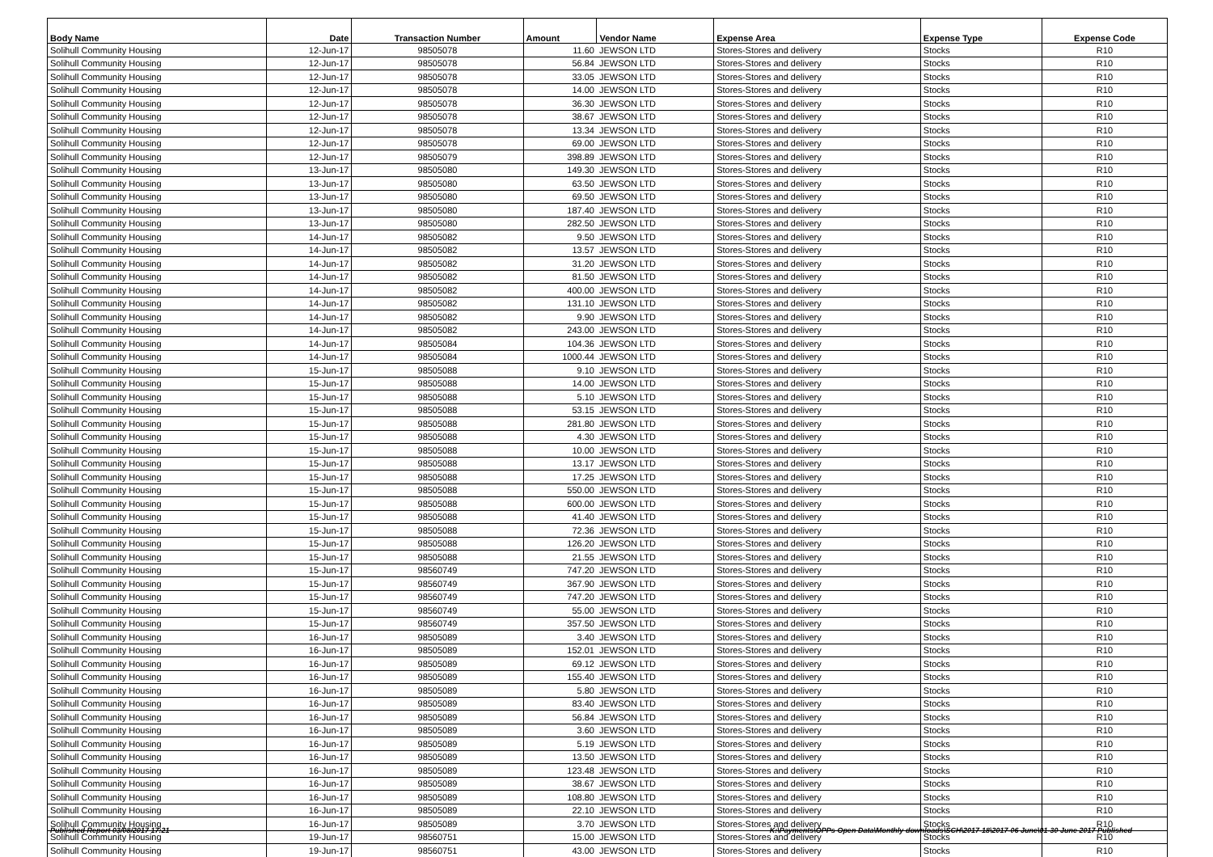| Body Name | Date | Transaction Number | Amount | Vendor Name | Expense Area | Expense Type | Expense Code |
| --- | --- | --- | --- | --- | --- | --- | --- |
| Solihull Community Housing | 12-Jun-17 | 98505078 | 11.60 | JEWSON LTD | Stores-Stores and delivery | Stocks | R10 |
| Solihull Community Housing | 12-Jun-17 | 98505078 | 56.84 | JEWSON LTD | Stores-Stores and delivery | Stocks | R10 |
| Solihull Community Housing | 12-Jun-17 | 98505078 | 33.05 | JEWSON LTD | Stores-Stores and delivery | Stocks | R10 |
| Solihull Community Housing | 12-Jun-17 | 98505078 | 14.00 | JEWSON LTD | Stores-Stores and delivery | Stocks | R10 |
| Solihull Community Housing | 12-Jun-17 | 98505078 | 36.30 | JEWSON LTD | Stores-Stores and delivery | Stocks | R10 |
| Solihull Community Housing | 12-Jun-17 | 98505078 | 38.67 | JEWSON LTD | Stores-Stores and delivery | Stocks | R10 |
| Solihull Community Housing | 12-Jun-17 | 98505078 | 13.34 | JEWSON LTD | Stores-Stores and delivery | Stocks | R10 |
| Solihull Community Housing | 12-Jun-17 | 98505078 | 69.00 | JEWSON LTD | Stores-Stores and delivery | Stocks | R10 |
| Solihull Community Housing | 12-Jun-17 | 98505079 | 398.89 | JEWSON LTD | Stores-Stores and delivery | Stocks | R10 |
| Solihull Community Housing | 13-Jun-17 | 98505080 | 149.30 | JEWSON LTD | Stores-Stores and delivery | Stocks | R10 |
| Solihull Community Housing | 13-Jun-17 | 98505080 | 63.50 | JEWSON LTD | Stores-Stores and delivery | Stocks | R10 |
| Solihull Community Housing | 13-Jun-17 | 98505080 | 69.50 | JEWSON LTD | Stores-Stores and delivery | Stocks | R10 |
| Solihull Community Housing | 13-Jun-17 | 98505080 | 187.40 | JEWSON LTD | Stores-Stores and delivery | Stocks | R10 |
| Solihull Community Housing | 13-Jun-17 | 98505080 | 282.50 | JEWSON LTD | Stores-Stores and delivery | Stocks | R10 |
| Solihull Community Housing | 14-Jun-17 | 98505082 | 9.50 | JEWSON LTD | Stores-Stores and delivery | Stocks | R10 |
| Solihull Community Housing | 14-Jun-17 | 98505082 | 13.57 | JEWSON LTD | Stores-Stores and delivery | Stocks | R10 |
| Solihull Community Housing | 14-Jun-17 | 98505082 | 31.20 | JEWSON LTD | Stores-Stores and delivery | Stocks | R10 |
| Solihull Community Housing | 14-Jun-17 | 98505082 | 81.50 | JEWSON LTD | Stores-Stores and delivery | Stocks | R10 |
| Solihull Community Housing | 14-Jun-17 | 98505082 | 400.00 | JEWSON LTD | Stores-Stores and delivery | Stocks | R10 |
| Solihull Community Housing | 14-Jun-17 | 98505082 | 131.10 | JEWSON LTD | Stores-Stores and delivery | Stocks | R10 |
| Solihull Community Housing | 14-Jun-17 | 98505082 | 9.90 | JEWSON LTD | Stores-Stores and delivery | Stocks | R10 |
| Solihull Community Housing | 14-Jun-17 | 98505082 | 243.00 | JEWSON LTD | Stores-Stores and delivery | Stocks | R10 |
| Solihull Community Housing | 14-Jun-17 | 98505084 | 104.36 | JEWSON LTD | Stores-Stores and delivery | Stocks | R10 |
| Solihull Community Housing | 14-Jun-17 | 98505084 | 1000.44 | JEWSON LTD | Stores-Stores and delivery | Stocks | R10 |
| Solihull Community Housing | 15-Jun-17 | 98505088 | 9.10 | JEWSON LTD | Stores-Stores and delivery | Stocks | R10 |
| Solihull Community Housing | 15-Jun-17 | 98505088 | 14.00 | JEWSON LTD | Stores-Stores and delivery | Stocks | R10 |
| Solihull Community Housing | 15-Jun-17 | 98505088 | 5.10 | JEWSON LTD | Stores-Stores and delivery | Stocks | R10 |
| Solihull Community Housing | 15-Jun-17 | 98505088 | 53.15 | JEWSON LTD | Stores-Stores and delivery | Stocks | R10 |
| Solihull Community Housing | 15-Jun-17 | 98505088 | 281.80 | JEWSON LTD | Stores-Stores and delivery | Stocks | R10 |
| Solihull Community Housing | 15-Jun-17 | 98505088 | 4.30 | JEWSON LTD | Stores-Stores and delivery | Stocks | R10 |
| Solihull Community Housing | 15-Jun-17 | 98505088 | 10.00 | JEWSON LTD | Stores-Stores and delivery | Stocks | R10 |
| Solihull Community Housing | 15-Jun-17 | 98505088 | 13.17 | JEWSON LTD | Stores-Stores and delivery | Stocks | R10 |
| Solihull Community Housing | 15-Jun-17 | 98505088 | 17.25 | JEWSON LTD | Stores-Stores and delivery | Stocks | R10 |
| Solihull Community Housing | 15-Jun-17 | 98505088 | 550.00 | JEWSON LTD | Stores-Stores and delivery | Stocks | R10 |
| Solihull Community Housing | 15-Jun-17 | 98505088 | 600.00 | JEWSON LTD | Stores-Stores and delivery | Stocks | R10 |
| Solihull Community Housing | 15-Jun-17 | 98505088 | 41.40 | JEWSON LTD | Stores-Stores and delivery | Stocks | R10 |
| Solihull Community Housing | 15-Jun-17 | 98505088 | 72.36 | JEWSON LTD | Stores-Stores and delivery | Stocks | R10 |
| Solihull Community Housing | 15-Jun-17 | 98505088 | 126.20 | JEWSON LTD | Stores-Stores and delivery | Stocks | R10 |
| Solihull Community Housing | 15-Jun-17 | 98505088 | 21.55 | JEWSON LTD | Stores-Stores and delivery | Stocks | R10 |
| Solihull Community Housing | 15-Jun-17 | 98560749 | 747.20 | JEWSON LTD | Stores-Stores and delivery | Stocks | R10 |
| Solihull Community Housing | 15-Jun-17 | 98560749 | 367.90 | JEWSON LTD | Stores-Stores and delivery | Stocks | R10 |
| Solihull Community Housing | 15-Jun-17 | 98560749 | 747.20 | JEWSON LTD | Stores-Stores and delivery | Stocks | R10 |
| Solihull Community Housing | 15-Jun-17 | 98560749 | 55.00 | JEWSON LTD | Stores-Stores and delivery | Stocks | R10 |
| Solihull Community Housing | 15-Jun-17 | 98560749 | 357.50 | JEWSON LTD | Stores-Stores and delivery | Stocks | R10 |
| Solihull Community Housing | 16-Jun-17 | 98505089 | 3.40 | JEWSON LTD | Stores-Stores and delivery | Stocks | R10 |
| Solihull Community Housing | 16-Jun-17 | 98505089 | 152.01 | JEWSON LTD | Stores-Stores and delivery | Stocks | R10 |
| Solihull Community Housing | 16-Jun-17 | 98505089 | 69.12 | JEWSON LTD | Stores-Stores and delivery | Stocks | R10 |
| Solihull Community Housing | 16-Jun-17 | 98505089 | 155.40 | JEWSON LTD | Stores-Stores and delivery | Stocks | R10 |
| Solihull Community Housing | 16-Jun-17 | 98505089 | 5.80 | JEWSON LTD | Stores-Stores and delivery | Stocks | R10 |
| Solihull Community Housing | 16-Jun-17 | 98505089 | 83.40 | JEWSON LTD | Stores-Stores and delivery | Stocks | R10 |
| Solihull Community Housing | 16-Jun-17 | 98505089 | 56.84 | JEWSON LTD | Stores-Stores and delivery | Stocks | R10 |
| Solihull Community Housing | 16-Jun-17 | 98505089 | 3.60 | JEWSON LTD | Stores-Stores and delivery | Stocks | R10 |
| Solihull Community Housing | 16-Jun-17 | 98505089 | 5.19 | JEWSON LTD | Stores-Stores and delivery | Stocks | R10 |
| Solihull Community Housing | 16-Jun-17 | 98505089 | 13.50 | JEWSON LTD | Stores-Stores and delivery | Stocks | R10 |
| Solihull Community Housing | 16-Jun-17 | 98505089 | 123.48 | JEWSON LTD | Stores-Stores and delivery | Stocks | R10 |
| Solihull Community Housing | 16-Jun-17 | 98505089 | 38.67 | JEWSON LTD | Stores-Stores and delivery | Stocks | R10 |
| Solihull Community Housing | 16-Jun-17 | 98505089 | 108.80 | JEWSON LTD | Stores-Stores and delivery | Stocks | R10 |
| Solihull Community Housing | 16-Jun-17 | 98505089 | 22.10 | JEWSON LTD | Stores-Stores and delivery | Stocks | R10 |
| Solihull Community Housing | 16-Jun-17 | 98505089 | 3.70 | JEWSON LTD | Stores-Stores and delivery | Stocks | R10 |
| Solihull Community Housing | 19-Jun-17 | 98560751 | 15.00 | JEWSON LTD | Stores-Stores and delivery | Stocks | R10 |
| Solihull Community Housing | 19-Jun-17 | 98560751 | 43.00 | JEWSON LTD | Stores-Stores and delivery | Stocks | R10 |
Published Report 03/08/2017 17:21
K:\Payments\OPPs Open Data\Monthly downloads\SCH\2017-18\2017-06 June\01-30 June 2017 Published